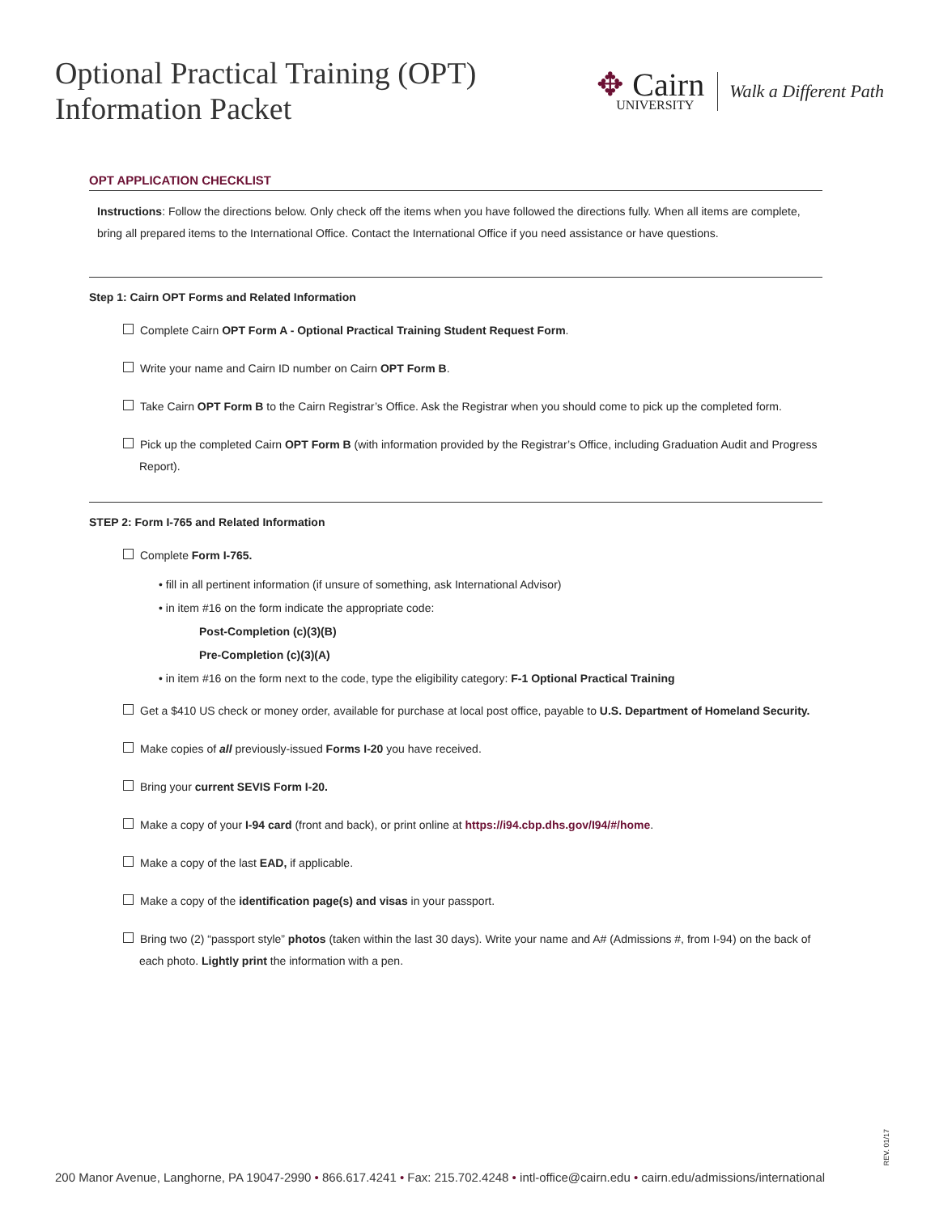Optional Practical Training (OPT)
Information Packet
✥ Cairn
UNIVERSITY
Walk a Different Path
OPT APPLICATION CHECKLIST
Instructions: Follow the directions below. Only check off the items when you have followed the directions fully. When all items are complete, bring all prepared items to the International Office. Contact the International Office if you need assistance or have questions.
Step 1: Cairn OPT Forms and Related Information
Complete Cairn OPT Form A - Optional Practical Training Student Request Form.
Write your name and Cairn ID number on Cairn OPT Form B.
Take Cairn OPT Form B to the Cairn Registrar’s Office. Ask the Registrar when you should come to pick up the completed form.
Pick up the completed Cairn OPT Form B (with information provided by the Registrar’s Office, including Graduation Audit and Progress Report).
STEP 2: Form I-765 and Related Information
Complete Form I-765.
• fill in all pertinent information (if unsure of something, ask International Advisor)
• in item #16 on the form indicate the appropriate code:
Post-Completion (c)(3)(B)
Pre-Completion (c)(3)(A)
• in item #16 on the form next to the code, type the eligibility category: F-1 Optional Practical Training
Get a $410 US check or money order, available for purchase at local post office, payable to U.S. Department of Homeland Security.
Make copies of all previously-issued Forms I-20 you have received.
Bring your current SEVIS Form I-20.
Make a copy of your I-94 card (front and back), or print online at https://i94.cbp.dhs.gov/I94/#/home.
Make a copy of the last EAD, if applicable.
Make a copy of the identification page(s) and visas in your passport.
Bring two (2) “passport style” photos (taken within the last 30 days). Write your name and A# (Admissions #, from I-94) on the back of each photo. Lightly print the information with a pen.
REV. 01/17
200 Manor Avenue, Langhorne, PA 19047-2990 • 866.617.4241 • Fax: 215.702.4248 • intl-office@cairn.edu • cairn.edu/admissions/international